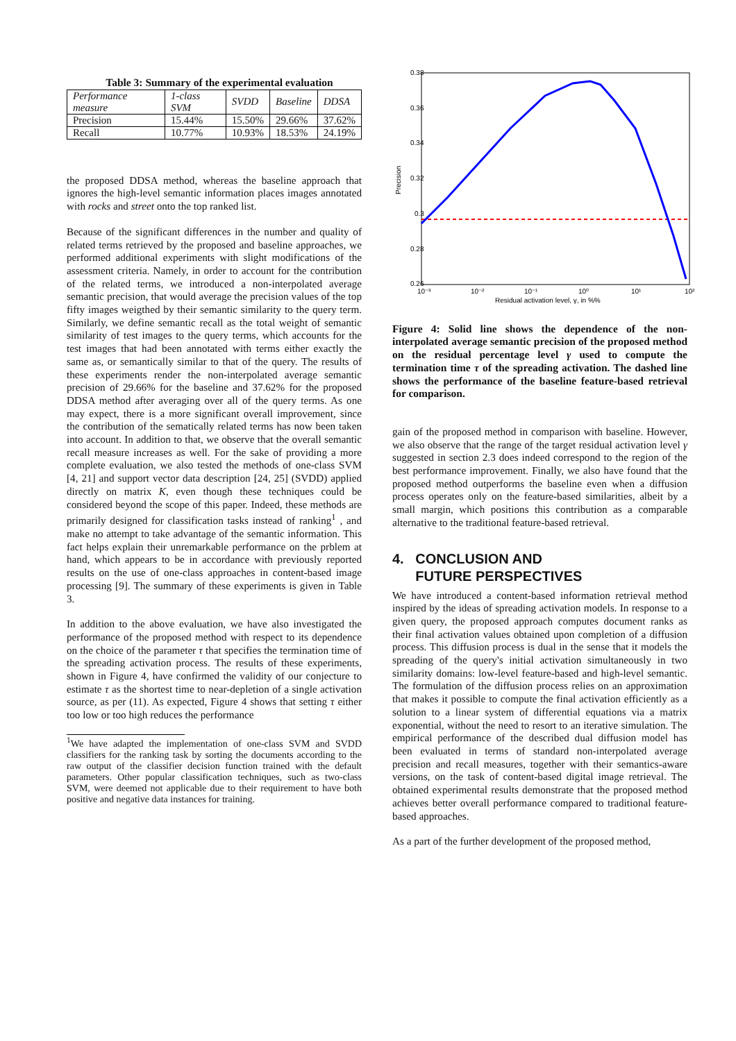Table 3: Summary of the experimental evaluation
| Performance measure | 1-class SVM | SVDD | Baseline | DDSA |
| --- | --- | --- | --- | --- |
| Precision | 15.44% | 15.50% | 29.66% | 37.62% |
| Recall | 10.77% | 10.93% | 18.53% | 24.19% |
the proposed DDSA method, whereas the baseline approach that ignores the high-level semantic information places images annotated with rocks and street onto the top ranked list.
Because of the significant differences in the number and quality of related terms retrieved by the proposed and baseline approaches, we performed additional experiments with slight modifications of the assessment criteria. Namely, in order to account for the contribution of the related terms, we introduced a non-interpolated average semantic precision, that would average the precision values of the top fifty images weigthed by their semantic similarity to the query term. Similarly, we define semantic recall as the total weight of semantic similarity of test images to the query terms, which accounts for the test images that had been annotated with terms either exactly the same as, or semantically similar to that of the query. The results of these experiments render the non-interpolated average semantic precision of 29.66% for the baseline and 37.62% for the proposed DDSA method after averaging over all of the query terms. As one may expect, there is a more significant overall improvement, since the contribution of the sematically related terms has now been taken into account. In addition to that, we observe that the overall semantic recall measure increases as well. For the sake of providing a more complete evaluation, we also tested the methods of one-class SVM [4, 21] and support vector data description [24, 25] (SVDD) applied directly on matrix K, even though these techniques could be considered beyond the scope of this paper. Indeed, these methods are primarily designed for classification tasks instead of ranking<sup>1</sup> , and make no attempt to take advantage of the semantic information. This fact helps explain their unremarkable performance on the prblem at hand, which appears to be in accordance with previously reported results on the use of one-class approaches in content-based image processing [9]. The summary of these experiments is given in Table 3.
In addition to the above evaluation, we have also investigated the performance of the proposed method with respect to its dependence on the choice of the parameter τ that specifies the termination time of the spreading activation process. The results of these experiments, shown in Figure 4, have confirmed the validity of our conjecture to estimate τ as the shortest time to near-depletion of a single activation source, as per (11). As expected, Figure 4 shows that setting τ either too low or too high reduces the performance
<sup>1</sup> We have adapted the implementation of one-class SVM and SVDD classifiers for the ranking task by sorting the documents according to the raw output of the classifier decision function trained with the default parameters. Other popular classification techniques, such as two-class SVM, were deemed not applicable due to their requirement to have both positive and negative data instances for training.
0.38
0.36
0.34
0.32
0.3
0.28
0.26
Precision
10⁻³
10⁻²
10⁻¹
10⁰
10¹
10²
Residual activation level, γ, in %%
Figure 4: Solid line shows the dependence of the non-interpolated average semantic precision of the proposed method on the residual percentage level γ used to compute the termination time τ of the spreading activation. The dashed line shows the performance of the baseline feature-based retrieval for comparison.
gain of the proposed method in comparison with baseline. However, we also observe that the range of the target residual activation level γ suggested in section 2.3 does indeed correspond to the region of the best performance improvement. Finally, we also have found that the proposed method outperforms the baseline even when a diffusion process operates only on the feature-based similarities, albeit by a small margin, which positions this contribution as a comparable alternative to the traditional feature-based retrieval.
4. CONCLUSION AND
FUTURE PERSPECTIVES
We have introduced a content-based information retrieval method inspired by the ideas of spreading activation models. In response to a given query, the proposed approach computes document ranks as their final activation values obtained upon completion of a diffusion process. This diffusion process is dual in the sense that it models the spreading of the query's initial activation simultaneously in two similarity domains: low-level feature-based and high-level semantic. The formulation of the diffusion process relies on an approximation that makes it possible to compute the final activation efficiently as a solution to a linear system of differential equations via a matrix exponential, without the need to resort to an iterative simulation. The empirical performance of the described dual diffusion model has been evaluated in terms of standard non-interpolated average precision and recall measures, together with their semantics-aware versions, on the task of content-based digital image retrieval. The obtained experimental results demonstrate that the proposed method achieves better overall performance compared to traditional feature-based approaches.
As a part of the further development of the proposed method,